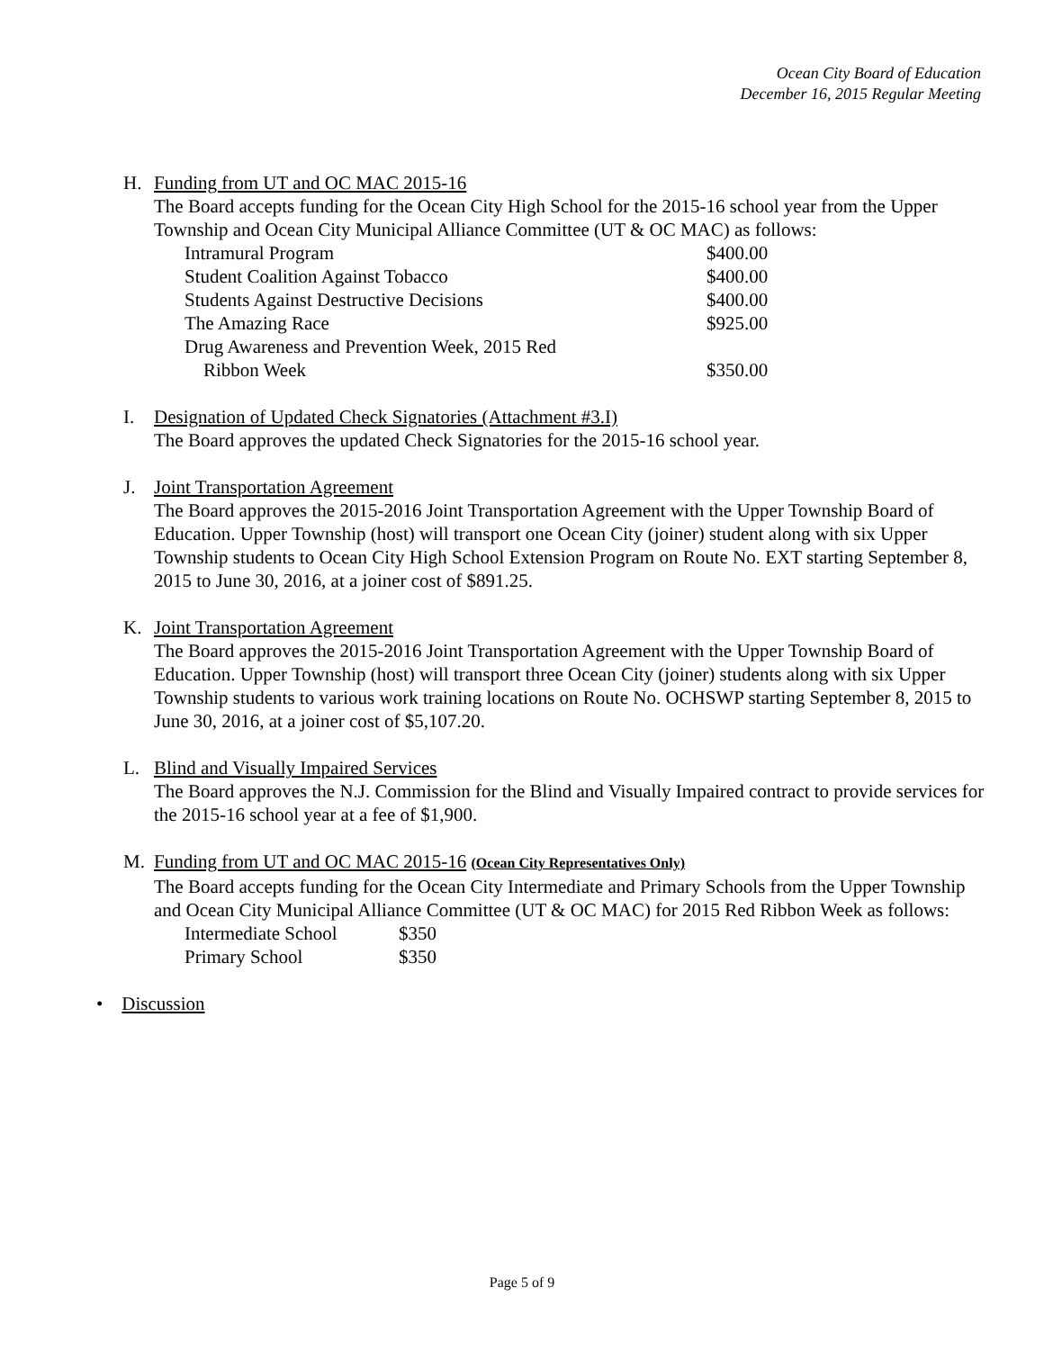Ocean City Board of Education
December 16, 2015 Regular Meeting
H. Funding from UT and OC MAC 2015-16
The Board accepts funding for the Ocean City High School for the 2015-16 school year from the Upper Township and Ocean City Municipal Alliance Committee (UT & OC MAC) as follows:
| Intramural Program | $400.00 |
| Student Coalition Against Tobacco | $400.00 |
| Students Against Destructive Decisions | $400.00 |
| The Amazing Race | $925.00 |
| Drug Awareness and Prevention Week, 2015 Red Ribbon Week | $350.00 |
I. Designation of Updated Check Signatories (Attachment #3.I)
The Board approves the updated Check Signatories for the 2015-16 school year.
J. Joint Transportation Agreement
The Board approves the 2015-2016 Joint Transportation Agreement with the Upper Township Board of Education. Upper Township (host) will transport one Ocean City (joiner) student along with six Upper Township students to Ocean City High School Extension Program on Route No. EXT starting September 8, 2015 to June 30, 2016, at a joiner cost of $891.25.
K. Joint Transportation Agreement
The Board approves the 2015-2016 Joint Transportation Agreement with the Upper Township Board of Education. Upper Township (host) will transport three Ocean City (joiner) students along with six Upper Township students to various work training locations on Route No. OCHSWP starting September 8, 2015 to June 30, 2016, at a joiner cost of $5,107.20.
L. Blind and Visually Impaired Services
The Board approves the N.J. Commission for the Blind and Visually Impaired contract to provide services for the 2015-16 school year at a fee of $1,900.
M. Funding from UT and OC MAC 2015-16 (Ocean City Representatives Only)
The Board accepts funding for the Ocean City Intermediate and Primary Schools from the Upper Township and Ocean City Municipal Alliance Committee (UT & OC MAC) for 2015 Red Ribbon Week as follows:
| Intermediate School | $350 |
| Primary School | $350 |
• Discussion
Page 5 of 9